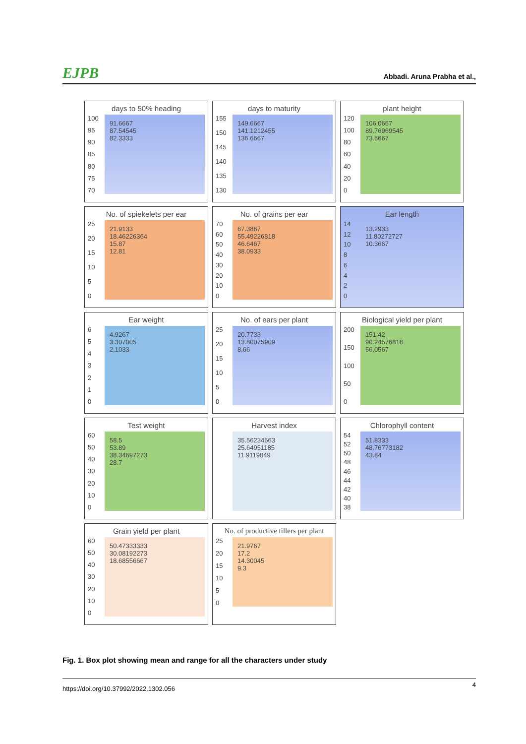EJPB Abbadi. Aruna Prabha et al.,
days to 50% heading
100
95
90
85
80
75
70
91.6667
87.54545
82.3333
days to maturity
155
150
145
140
135
130
149.6667
141.1212455
136.6667
plant height
120
100
80
60
40
20
0
106.0667
89.76969545
73.6667
No. of spiekelets per ear
25
20
15
10
50
21.9133
18.46226364
15.87
12.81
No. of grains per ear
70
60
50
40
30
20
10
0
67.3867
55.49226818
46.6467
38.0933
Ear length
14
12
10
86420
13.2933
11.80272727
10.3667
Ear weight
6543210
4.9267
3.307005
2.1033
No. of ears per plant
25
20
15
10
50
20.7733
13.80075909
8.66
Biological yield per plant
200
150
100
50
0
151.42
90.24576818
56.0567
Test weight
60
50
40
30
20
10
0
58.5
53.89
38.34697273
28.7
Harvest index
35.56234663
25.64951185
11.9119049
Chlorophyll content
54
52
50
48
46
44
42
40
38
51.8333
48.76773182
43.84
Grain yield per plant
60
50
40
30
20
10
0
50.47333333
30.08192273
18.68556667
No. of productive tillers per plant
25
20
15
10
50
21.9767
17.2
14.30045
9.3
Fig. 1. Box plot showing mean and range for all the characters under study
https://doi.org/10.37992/2022.1302.056 4